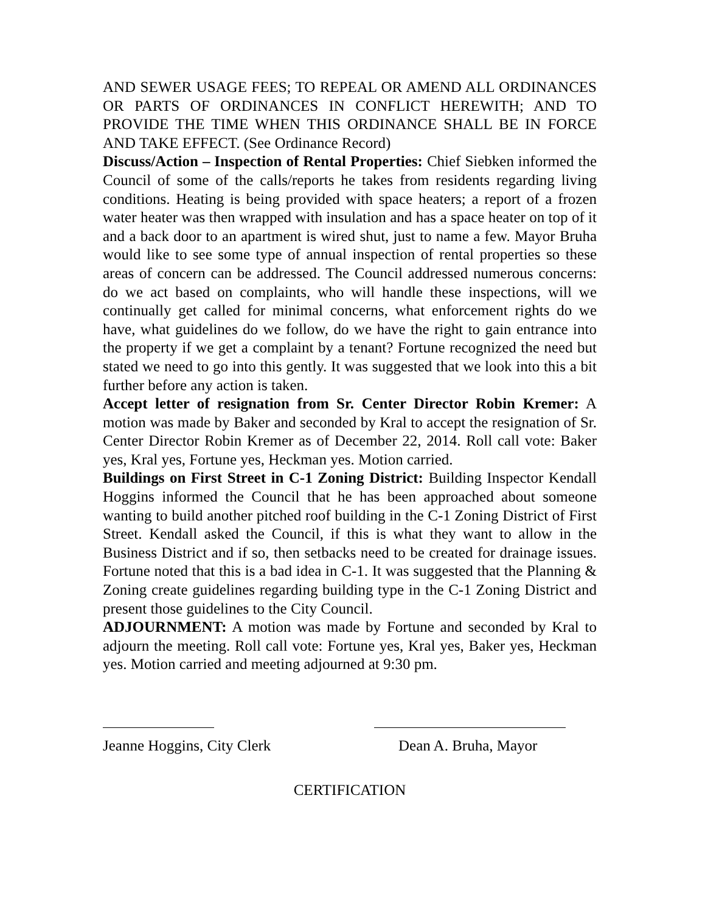AND SEWER USAGE FEES; TO REPEAL OR AMEND ALL ORDINANCES OR PARTS OF ORDINANCES IN CONFLICT HEREWITH; AND TO PROVIDE THE TIME WHEN THIS ORDINANCE SHALL BE IN FORCE AND TAKE EFFECT. (See Ordinance Record)
Discuss/Action – Inspection of Rental Properties: Chief Siebken informed the Council of some of the calls/reports he takes from residents regarding living conditions. Heating is being provided with space heaters; a report of a frozen water heater was then wrapped with insulation and has a space heater on top of it and a back door to an apartment is wired shut, just to name a few. Mayor Bruha would like to see some type of annual inspection of rental properties so these areas of concern can be addressed. The Council addressed numerous concerns: do we act based on complaints, who will handle these inspections, will we continually get called for minimal concerns, what enforcement rights do we have, what guidelines do we follow, do we have the right to gain entrance into the property if we get a complaint by a tenant? Fortune recognized the need but stated we need to go into this gently. It was suggested that we look into this a bit further before any action is taken.
Accept letter of resignation from Sr. Center Director Robin Kremer: A motion was made by Baker and seconded by Kral to accept the resignation of Sr. Center Director Robin Kremer as of December 22, 2014. Roll call vote: Baker yes, Kral yes, Fortune yes, Heckman yes. Motion carried.
Buildings on First Street in C-1 Zoning District: Building Inspector Kendall Hoggins informed the Council that he has been approached about someone wanting to build another pitched roof building in the C-1 Zoning District of First Street. Kendall asked the Council, if this is what they want to allow in the Business District and if so, then setbacks need to be created for drainage issues. Fortune noted that this is a bad idea in C-1. It was suggested that the Planning & Zoning create guidelines regarding building type in the C-1 Zoning District and present those guidelines to the City Council.
ADJOURNMENT: A motion was made by Fortune and seconded by Kral to adjourn the meeting. Roll call vote: Fortune yes, Kral yes, Baker yes, Heckman yes. Motion carried and meeting adjourned at 9:30 pm.
Jeanne Hoggins, City Clerk Dean A. Bruha, Mayor
CERTIFICATION